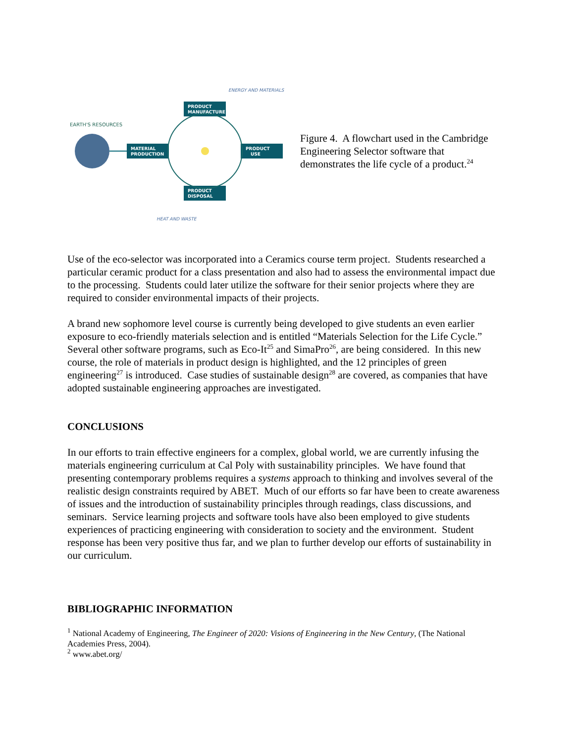EARTH'S RESOURCES
MATERIAL
PRODUCTION
PRODUCT
MANUFACTURE
PRODUCT
USE
PRODUCT
DISPOSAL
ENERGY AND MATERIALS
HEAT AND WASTE
Figure 4. A flowchart used in the Cambridge Engineering Selector software that demonstrates the life cycle of a product.<sup>24</sup>
Use of the eco-selector was incorporated into a Ceramics course term project. Students researched a particular ceramic product for a class presentation and also had to assess the environmental impact due to the processing. Students could later utilize the software for their senior projects where they are required to consider environmental impacts of their projects.
A brand new sophomore level course is currently being developed to give students an even earlier exposure to eco-friendly materials selection and is entitled “Materials Selection for the Life Cycle.” Several other software programs, such as Eco-It<sup>25</sup> and SimaPro<sup>26</sup>, are being considered. In this new course, the role of materials in product design is highlighted, and the 12 principles of green engineering<sup>27</sup> is introduced. Case studies of sustainable design<sup>28</sup> are covered, as companies that have adopted sustainable engineering approaches are investigated.
CONCLUSIONS
In our efforts to train effective engineers for a complex, global world, we are currently infusing the materials engineering curriculum at Cal Poly with sustainability principles. We have found that presenting contemporary problems requires a systems approach to thinking and involves several of the realistic design constraints required by ABET. Much of our efforts so far have been to create awareness of issues and the introduction of sustainability principles through readings, class discussions, and seminars. Service learning projects and software tools have also been employed to give students experiences of practicing engineering with consideration to society and the environment. Student response has been very positive thus far, and we plan to further develop our efforts of sustainability in our curriculum.
BIBLIOGRAPHIC INFORMATION
<sup>1</sup> National Academy of Engineering, The Engineer of 2020: Visions of Engineering in the New Century, (The National Academies Press, 2004).
<sup>2</sup> www.abet.org/